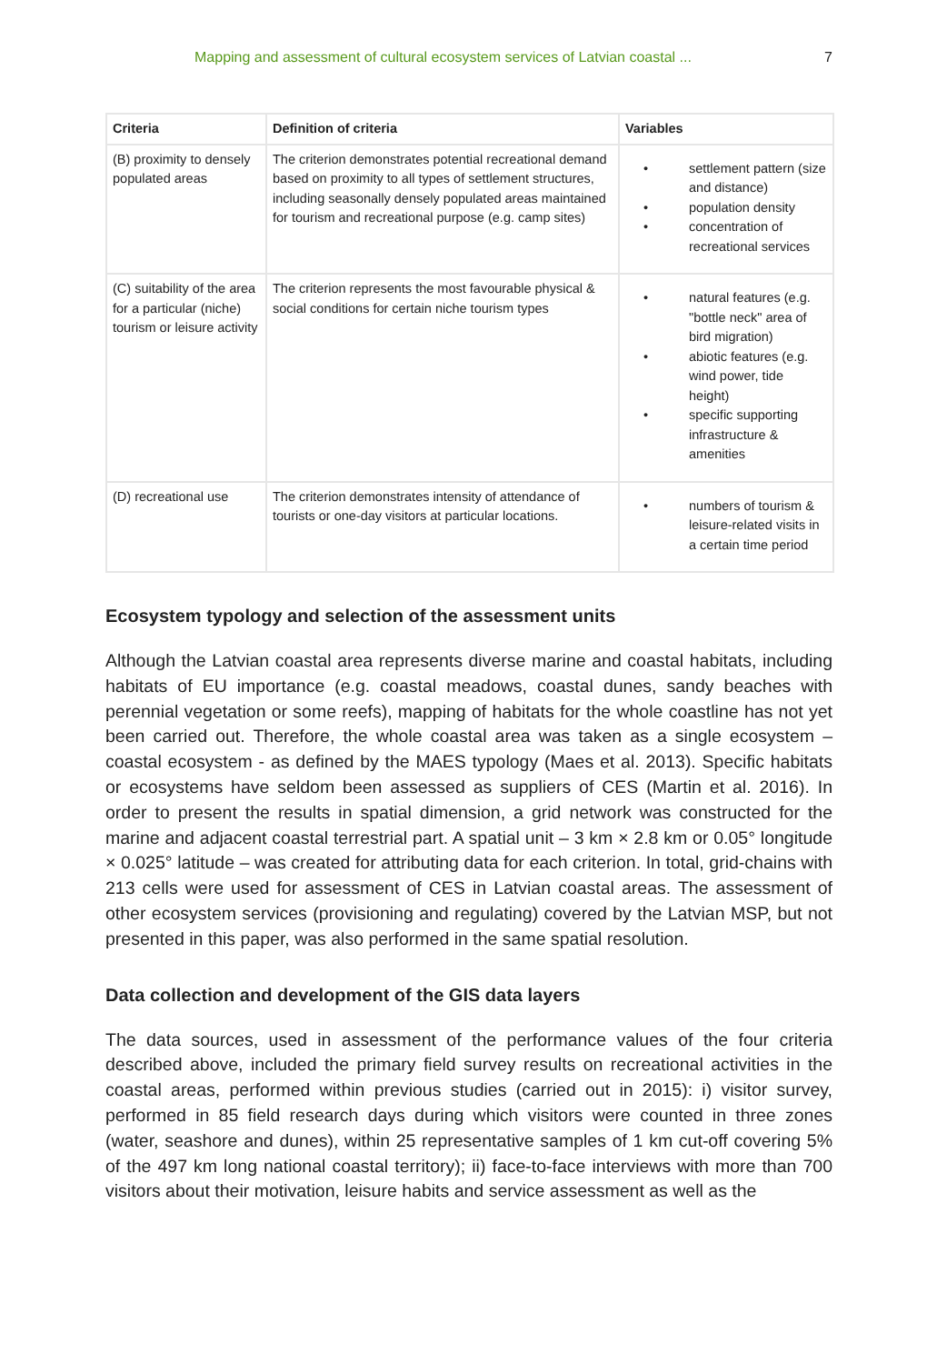Mapping and assessment of cultural ecosystem services of Latvian coastal ... 7
| Criteria | Definition of criteria | Variables |
| --- | --- | --- |
| (B) proximity to densely populated areas | The criterion demonstrates potential recreational demand based on proximity to all types of settlement structures, including seasonally densely populated areas maintained for tourism and recreational purpose (e.g. camp sites) | • settlement pattern (size and distance) • population density • concentration of recreational services |
| (C) suitability of the area for a particular (niche) tourism or leisure activity | The criterion represents the most favourable physical & social conditions for certain niche tourism types | • natural features (e.g. "bottle neck" area of bird migration) • abiotic features (e.g. wind power, tide height) • specific supporting infrastructure & amenities |
| (D) recreational use | The criterion demonstrates intensity of attendance of tourists or one-day visitors at particular locations. | • numbers of tourism & leisure-related visits in a certain time period |
Ecosystem typology and selection of the assessment units
Although the Latvian coastal area represents diverse marine and coastal habitats, including habitats of EU importance (e.g. coastal meadows, coastal dunes, sandy beaches with perennial vegetation or some reefs), mapping of habitats for the whole coastline has not yet been carried out. Therefore, the whole coastal area was taken as a single ecosystem – coastal ecosystem - as defined by the MAES typology (Maes et al. 2013). Specific habitats or ecosystems have seldom been assessed as suppliers of CES (Martin et al. 2016). In order to present the results in spatial dimension, a grid network was constructed for the marine and adjacent coastal terrestrial part. A spatial unit – 3 km × 2.8 km or 0.05° longitude × 0.025° latitude – was created for attributing data for each criterion. In total, grid-chains with 213 cells were used for assessment of CES in Latvian coastal areas. The assessment of other ecosystem services (provisioning and regulating) covered by the Latvian MSP, but not presented in this paper, was also performed in the same spatial resolution.
Data collection and development of the GIS data layers
The data sources, used in assessment of the performance values of the four criteria described above, included the primary field survey results on recreational activities in the coastal areas, performed within previous studies (carried out in 2015): i) visitor survey, performed in 85 field research days during which visitors were counted in three zones (water, seashore and dunes), within 25 representative samples of 1 km cut-off covering 5% of the 497 km long national coastal territory); ii) face-to-face interviews with more than 700 visitors about their motivation, leisure habits and service assessment as well as the